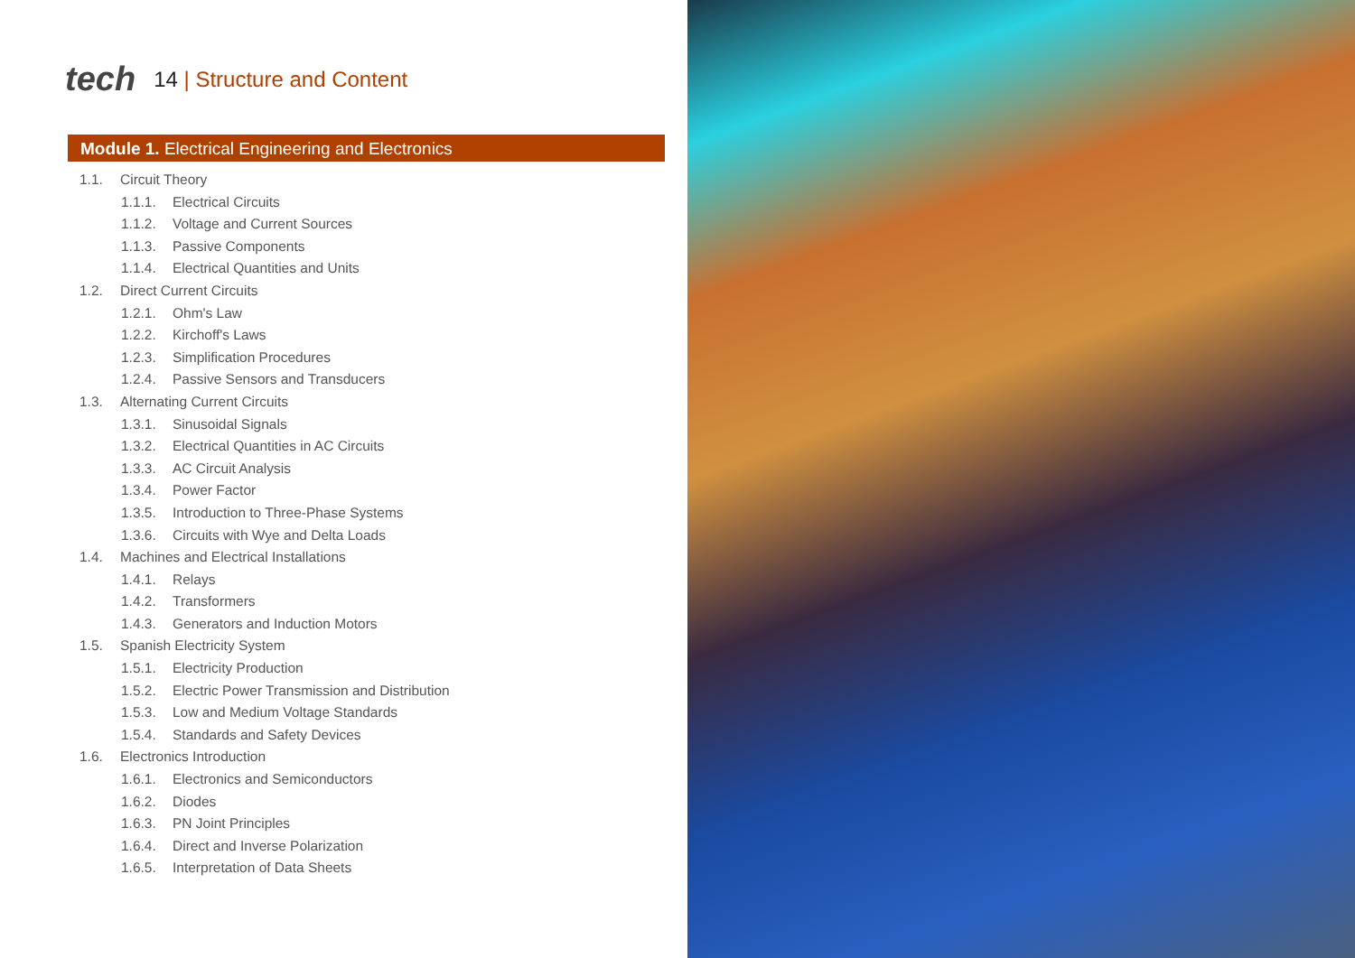tech
14 | Structure and Content
Module 1. Electrical Engineering and Electronics
1.1. Circuit Theory
1.1.1. Electrical Circuits
1.1.2. Voltage and Current Sources
1.1.3. Passive Components
1.1.4. Electrical Quantities and Units
1.2. Direct Current Circuits
1.2.1. Ohm's Law
1.2.2. Kirchoff's Laws
1.2.3. Simplification Procedures
1.2.4. Passive Sensors and Transducers
1.3. Alternating Current Circuits
1.3.1. Sinusoidal Signals
1.3.2. Electrical Quantities in AC Circuits
1.3.3. AC Circuit Analysis
1.3.4. Power Factor
1.3.5. Introduction to Three-Phase Systems
1.3.6. Circuits with Wye and Delta Loads
1.4. Machines and Electrical Installations
1.4.1. Relays
1.4.2. Transformers
1.4.3. Generators and Induction Motors
1.5. Spanish Electricity System
1.5.1. Electricity Production
1.5.2. Electric Power Transmission and Distribution
1.5.3. Low and Medium Voltage Standards
1.5.4. Standards and Safety Devices
1.6. Electronics Introduction
1.6.1. Electronics and Semiconductors
1.6.2. Diodes
1.6.3. PN Joint Principles
1.6.4. Direct and Inverse Polarization
1.6.5. Interpretation of Data Sheets